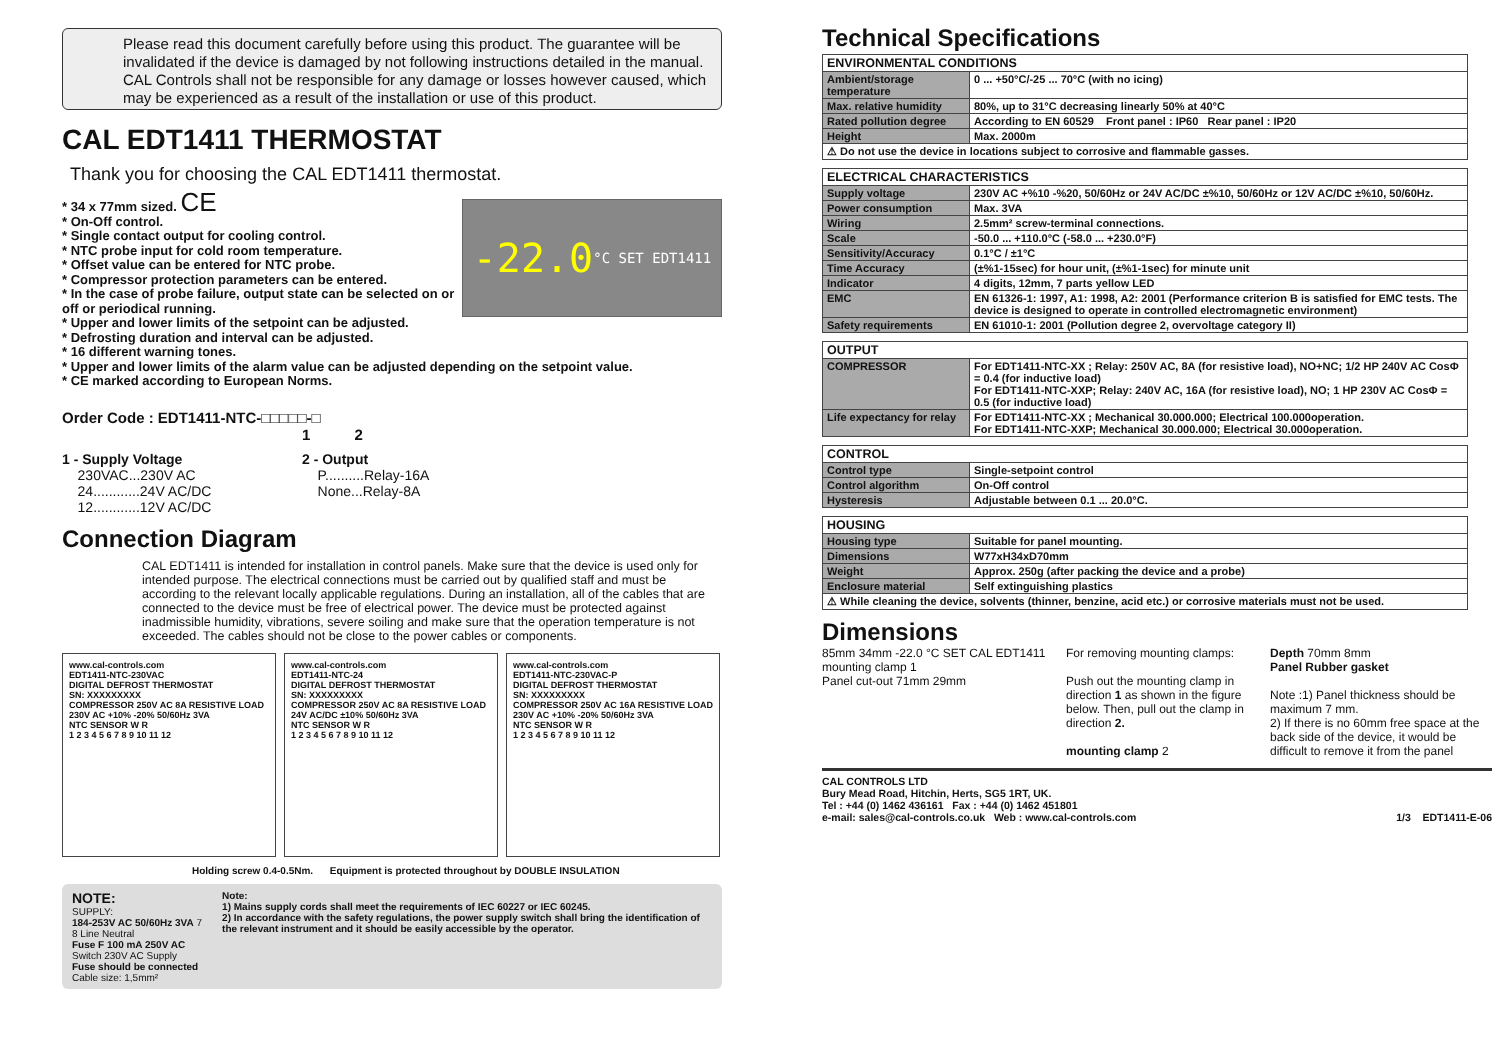Please read this document carefully before using this product. The guarantee will be invalidated if the device is damaged by not following instructions detailed in the manual. CAL Controls shall not be responsible for any damage or losses however caused, which may be experienced as a result of the installation or use of this product.
CAL EDT1411 THERMOSTAT
Thank you for choosing the CAL EDT1411 thermostat.
-22.0 °C SET EDT1411
* 34 x 77mm sized. CE
* On-Off control.
* Single contact output for cooling control.
* NTC probe input for cold room temperature.
* Offset value can be entered for NTC probe.
* Compressor protection parameters can be entered.
* In the case of probe failure, output state can be selected on or off or periodical running.
* Upper and lower limits of the setpoint can be adjusted.
* Defrosting duration and interval can be adjusted.
* 16 different warning tones.
* Upper and lower limits of the alarm value can be adjusted depending on the setpoint value.
* CE marked according to European Norms.
Order Code : EDT1411-NTC-□□□□□-□
1 2
1 - Supply Voltage
230VAC...230V AC
24............24V AC/DC
12............12V AC/DC
2 - Output
P..........Relay-16A
None...Relay-8A
Connection Diagram
CAL EDT1411 is intended for installation in control panels. Make sure that the device is used only for intended purpose. The electrical connections must be carried out by qualified staff and must be according to the relevant locally applicable regulations. During an installation, all of the cables that are connected to the device must be free of electrical power. The device must be protected against inadmissible humidity, vibrations, severe soiling and make sure that the operation temperature is not exceeded. The cables should not be close to the power cables or components.
www.cal-controls.com
EDT1411-NTC-230VAC
DIGITAL DEFROST THERMOSTAT
SN: XXXXXXXXX
COMPRESSOR 250V AC 8A RESISTIVE LOAD
230V AC +10% -20% 50/60Hz 3VA
NTC SENSOR W R
1 2 3 4 5 6 7 8 9 10 11 12
www.cal-controls.com
EDT1411-NTC-24
DIGITAL DEFROST THERMOSTAT
SN: XXXXXXXXX
COMPRESSOR 250V AC 8A RESISTIVE LOAD
24V AC/DC ±10% 50/60Hz 3VA
NTC SENSOR W R
1 2 3 4 5 6 7 8 9 10 11 12
www.cal-controls.com
EDT1411-NTC-230VAC-P
DIGITAL DEFROST THERMOSTAT
SN: XXXXXXXXX
COMPRESSOR 250V AC 16A RESISTIVE LOAD
230V AC +10% -20% 50/60Hz 3VA
NTC SENSOR W R
1 2 3 4 5 6 7 8 9 10 11 12
Holding screw 0.4-0.5Nm. Equipment is protected throughout by DOUBLE INSULATION
NOTE:
SUPPLY:
184-253V AC 50/60Hz 3VA 7 8 Line Neutral
Fuse F 100 mA 250V AC Switch 230V AC Supply
Fuse should be connected Cable size: 1,5mm²
Note:
1) Mains supply cords shall meet the requirements of IEC 60227 or IEC 60245.
2) In accordance with the safety regulations, the power supply switch shall bring the identification of the relevant instrument and it should be easily accessible by the operator.
Technical Specifications
| ENVIRONMENTAL CONDITIONS | |
| --- | --- |
| Ambient/storage temperature | 0 ... +50°C/-25 ... 70°C (with no icing) |
| Max. relative humidity | 80%, up to 31°C decreasing linearly 50% at 40°C |
| Rated pollution degree | According to EN 60529 Front panel : IP60 Rear panel : IP20 |
| Height | Max. 2000m |
| ⚠ Do not use the device in locations subject to corrosive and flammable gasses. | |
| ELECTRICAL CHARACTERISTICS | |
| --- | --- |
| Supply voltage | 230V AC +%10 -%20, 50/60Hz or 24V AC/DC ±%10, 50/60Hz or 12V AC/DC ±%10, 50/60Hz. |
| Power consumption | Max. 3VA |
| Wiring | 2.5mm² screw-terminal connections. |
| Scale | -50.0 ... +110.0°C (-58.0 ... +230.0°F) |
| Sensitivity/Accuracy | 0.1°C / ±1°C |
| Time Accuracy | (±%1-15sec) for hour unit, (±%1-1sec) for minute unit |
| Indicator | 4 digits, 12mm, 7 parts yellow LED |
| EMC | EN 61326-1: 1997, A1: 1998, A2: 2001 (Performance criterion B is satisfied for EMC tests. The device is designed to operate in controlled electromagnetic environment) |
| Safety requirements | EN 61010-1: 2001 (Pollution degree 2, overvoltage category II) |
| OUTPUT | |
| --- | --- |
| COMPRESSOR | For EDT1411-NTC-XX ; Relay: 250V AC, 8A (for resistive load), NO+NC; 1/2 HP 240V AC CosΦ = 0.4 (for inductive load) For EDT1411-NTC-XXP; Relay: 240V AC, 16A (for resistive load), NO; 1 HP 230V AC CosΦ = 0.5 (for inductive load) |
| Life expectancy for relay | For EDT1411-NTC-XX ; Mechanical 30.000.000; Electrical 100.000operation. For EDT1411-NTC-XXP; Mechanical 30.000.000; Electrical 30.000operation. |
| CONTROL | |
| --- | --- |
| Control type | Single-setpoint control |
| Control algorithm | On-Off control |
| Hysteresis | Adjustable between 0.1 ... 20.0°C. |
| HOUSING | |
| --- | --- |
| Housing type | Suitable for panel mounting. |
| Dimensions | W77xH34xD70mm |
| Weight | Approx. 250g (after packing the device and a probe) |
| Enclosure material | Self extinguishing plastics |
| ⚠ While cleaning the device, solvents (thinner, benzine, acid etc.) or corrosive materials must not be used. | |
Dimensions
85mm 34mm -22.0 °C SET CAL EDT1411
mounting clamp 1
Panel cut-out 71mm 29mm
For removing mounting clamps:
Push out the mounting clamp in direction 1 as shown in the figure below. Then, pull out the clamp in direction 2.
mounting clamp 2
Depth 70mm 8mm
Panel Rubber gasket
Note :1) Panel thickness should be maximum 7 mm.
2) If there is no 60mm free space at the back side of the device, it would be difficult to remove it from the panel
CAL CONTROLS LTD
Bury Mead Road, Hitchin, Herts, SG5 1RT, UK.
Tel : +44 (0) 1462 436161 Fax : +44 (0) 1462 451801
e-mail: sales@cal-controls.co.uk Web : www.cal-controls.com
1/3 EDT1411-E-06